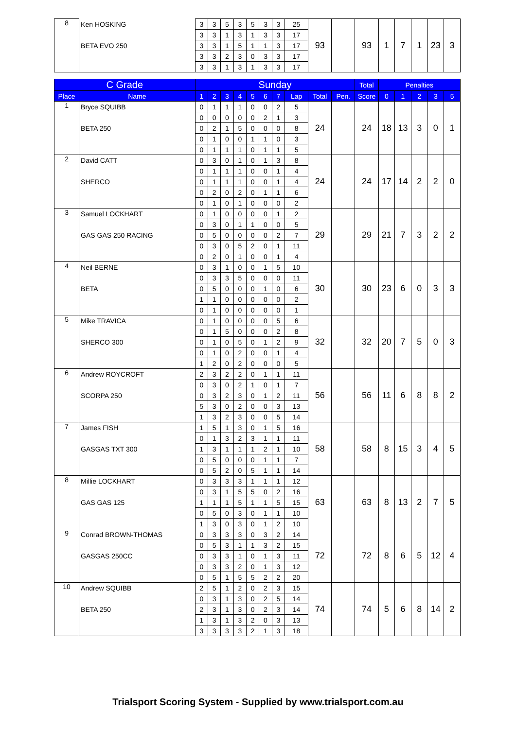| 8 | Ken HOSKING | 3 | 3 | 5 | 3 | 5 | 3 | 3 | 25 | 93 | | 93 | 1 | 7 | 1 | 23 | 3 |
| | | 3 | 3 | 1 | 3 | 1 | 3 | 3 | 17 | | | | | | | | |
| | BETA EVO 250 | 3 | 3 | 1 | 5 | 1 | 1 | 3 | 17 | | | | | | | | |
| | | 3 | 3 | 2 | 3 | 0 | 3 | 3 | 17 | | | | | | | | |
| | | 3 | 3 | 1 | 3 | 1 | 3 | 3 | 17 | | | | | | | | |
| C Grade | | Sunday | | | | | | | | | | Total | Penalties | | | | |
| --- | --- | --- | --- | --- | --- | --- | --- | --- | --- | --- | --- | --- | --- | --- | --- | --- | --- |
| Place | Name | 1 | 2 | 3 | 4 | 5 | 6 | 7 | Lap | Total | Pen. | Score | 0 | 1 | 2 | 3 | 5 |
| 1 | Bryce SQUIBB | 0 | 1 | 1 | 1 | 0 | 0 | 2 | 5 | 24 | | 24 | 18 | 13 | 3 | 0 | 1 |
| | | 0 | 0 | 0 | 0 | 0 | 2 | 1 | 3 | | | | | | | | |
| | BETA 250 | 0 | 2 | 1 | 5 | 0 | 0 | 0 | 8 | | | | | | | | |
| | | 0 | 1 | 0 | 0 | 1 | 1 | 0 | 3 | | | | | | | | |
| | | 0 | 1 | 1 | 1 | 0 | 1 | 1 | 5 | | | | | | | | |
| 2 | David CATT | 0 | 3 | 0 | 1 | 0 | 1 | 3 | 8 | 24 | | 24 | 17 | 14 | 2 | 2 | 0 |
| | | 0 | 1 | 1 | 1 | 0 | 0 | 1 | 4 | | | | | | | | |
| | SHERCO | 0 | 1 | 1 | 1 | 0 | 0 | 1 | 4 | | | | | | | | |
| | | 0 | 2 | 0 | 2 | 0 | 1 | 1 | 6 | | | | | | | | |
| | | 0 | 1 | 0 | 1 | 0 | 0 | 0 | 2 | | | | | | | | |
| 3 | Samuel LOCKHART | 0 | 1 | 0 | 0 | 0 | 0 | 1 | 2 | 29 | | 29 | 21 | 7 | 3 | 2 | 2 |
| | | 0 | 3 | 0 | 1 | 1 | 0 | 0 | 5 | | | | | | | | |
| | GAS GAS 250 RACING | 0 | 5 | 0 | 0 | 0 | 0 | 2 | 7 | | | | | | | | |
| | | 0 | 3 | 0 | 5 | 2 | 0 | 1 | 11 | | | | | | | | |
| | | 0 | 2 | 0 | 1 | 0 | 0 | 1 | 4 | | | | | | | | |
| 4 | Neil BERNE | 0 | 3 | 1 | 0 | 0 | 1 | 5 | 10 | 30 | | 30 | 23 | 6 | 0 | 3 | 3 |
| | | 0 | 3 | 3 | 5 | 0 | 0 | 0 | 11 | | | | | | | | |
| | BETA | 0 | 5 | 0 | 0 | 0 | 1 | 0 | 6 | | | | | | | | |
| | | 1 | 1 | 0 | 0 | 0 | 0 | 0 | 2 | | | | | | | | |
| | | 0 | 1 | 0 | 0 | 0 | 0 | 0 | 1 | | | | | | | | |
| 5 | Mike TRAVICA | 0 | 1 | 0 | 0 | 0 | 0 | 5 | 6 | 32 | | 32 | 20 | 7 | 5 | 0 | 3 |
| | | 0 | 1 | 5 | 0 | 0 | 0 | 2 | 8 | | | | | | | | |
| | SHERCO 300 | 0 | 1 | 0 | 5 | 0 | 1 | 2 | 9 | | | | | | | | |
| | | 0 | 1 | 0 | 2 | 0 | 0 | 1 | 4 | | | | | | | | |
| | | 1 | 2 | 0 | 2 | 0 | 0 | 0 | 5 | | | | | | | | |
| 6 | Andrew ROYCROFT | 2 | 3 | 2 | 2 | 0 | 1 | 1 | 11 | 56 | | 56 | 11 | 6 | 8 | 8 | 2 |
| | | 0 | 3 | 0 | 2 | 1 | 0 | 1 | 7 | | | | | | | | |
| | SCORPA 250 | 0 | 3 | 2 | 3 | 0 | 1 | 2 | 11 | | | | | | | | |
| | | 5 | 3 | 0 | 2 | 0 | 0 | 3 | 13 | | | | | | | | |
| | | 1 | 3 | 2 | 3 | 0 | 0 | 5 | 14 | | | | | | | | |
| 7 | James FISH | 1 | 5 | 1 | 3 | 0 | 1 | 5 | 16 | 58 | | 58 | 8 | 15 | 3 | 4 | 5 |
| | | 0 | 1 | 3 | 2 | 3 | 1 | 1 | 11 | | | | | | | | |
| | GASGAS TXT 300 | 1 | 3 | 1 | 1 | 1 | 2 | 1 | 10 | | | | | | | | |
| | | 0 | 5 | 0 | 0 | 0 | 1 | 1 | 7 | | | | | | | | |
| | | 0 | 5 | 2 | 0 | 5 | 1 | 1 | 14 | | | | | | | | |
| 8 | Millie LOCKHART | 0 | 3 | 3 | 3 | 1 | 1 | 1 | 12 | 63 | | 63 | 8 | 13 | 2 | 7 | 5 |
| | | 0 | 3 | 1 | 5 | 5 | 0 | 2 | 16 | | | | | | | | |
| | GAS GAS 125 | 1 | 1 | 1 | 5 | 1 | 1 | 5 | 15 | | | | | | | | |
| | | 0 | 5 | 0 | 3 | 0 | 1 | 1 | 10 | | | | | | | | |
| | | 1 | 3 | 0 | 3 | 0 | 1 | 2 | 10 | | | | | | | | |
| 9 | Conrad BROWN-THOMAS | 0 | 3 | 3 | 3 | 0 | 3 | 2 | 14 | 72 | | 72 | 8 | 6 | 5 | 12 | 4 |
| | | 0 | 5 | 3 | 1 | 1 | 3 | 2 | 15 | | | | | | | | |
| | GASGAS 250CC | 0 | 3 | 3 | 1 | 0 | 1 | 3 | 11 | | | | | | | | |
| | | 0 | 3 | 3 | 2 | 0 | 1 | 3 | 12 | | | | | | | | |
| | | 0 | 5 | 1 | 5 | 5 | 2 | 2 | 20 | | | | | | | | |
| 10 | Andrew SQUIBB | 2 | 5 | 1 | 2 | 0 | 2 | 3 | 15 | 74 | | 74 | 5 | 6 | 8 | 14 | 2 |
| | | 0 | 3 | 1 | 3 | 0 | 2 | 5 | 14 | | | | | | | | |
| | BETA 250 | 2 | 3 | 1 | 3 | 0 | 2 | 3 | 14 | | | | | | | | |
| | | 1 | 3 | 1 | 3 | 2 | 0 | 3 | 13 | | | | | | | | |
| | | 3 | 3 | 3 | 3 | 2 | 1 | 3 | 18 | | | | | | | | |
Trialsport Scoring System - Supplied by www.trialsport.com.au